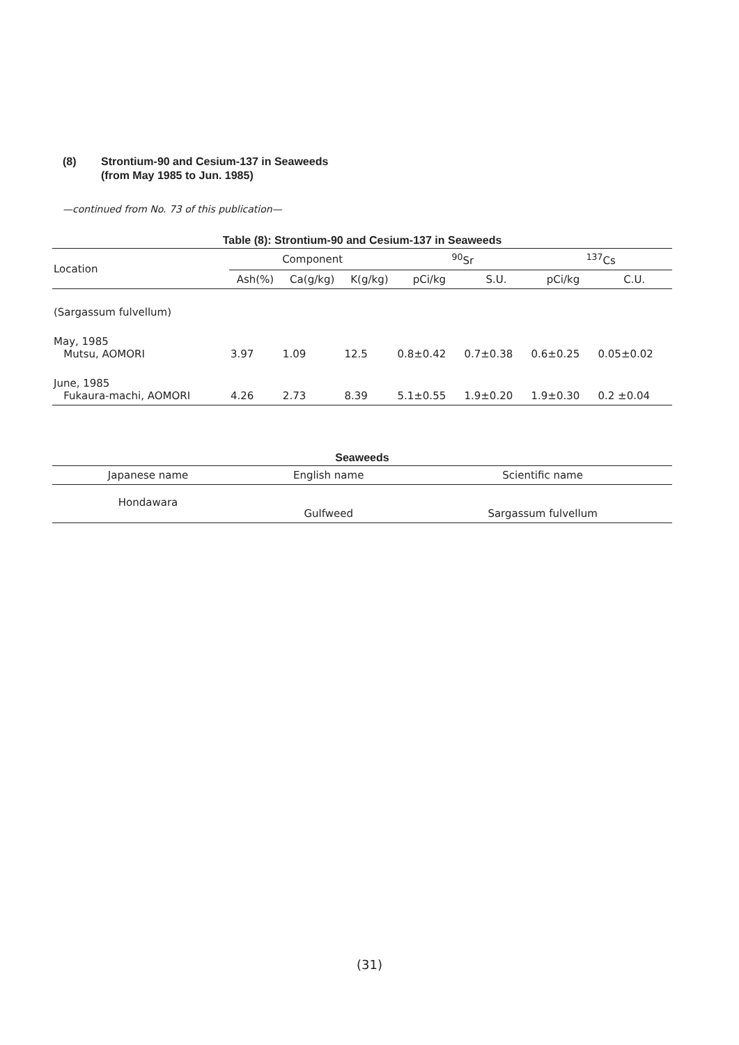(8) Strontium-90 and Cesium-137 in Seaweeds
(from May 1985 to Jun. 1985)
—continued from No. 73 of this publication—
Table (8): Strontium-90 and Cesium-137 in Seaweeds
| Location | Component | | | <sup>90</sup>Sr | | <sup>137</sup>Cs | |
| --- | --- | --- | --- | --- | --- | --- | --- |
| | Ash(%) | Ca(g/kg) | K(g/kg) | pCi/kg | S.U. | pCi/kg | C.U. |
| (Sargassum fulvellum) | | | | | | | |
| May, 1985 Mutsu, AOMORI | 3.97 | 1.09 | 12.5 | 0.8±0.42 | 0.7±0.38 | 0.6±0.25 | 0.05±0.02 |
| June, 1985 Fukaura-machi, AOMORI | 4.26 | 2.73 | 8.39 | 5.1±0.55 | 1.9±0.20 | 1.9±0.30 | 0.2 ±0.04 |
Seaweeds
| Japanese name | English name | Scientific name |
| --- | --- | --- |
| Hondawara | Gulfweed | Sargassum fulvellum |
(31)